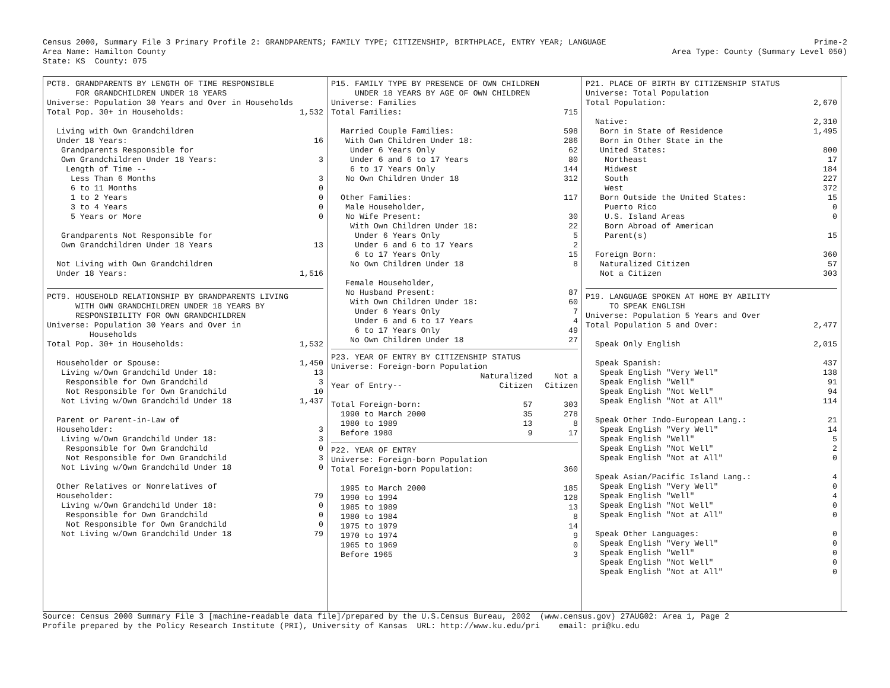Census 2000, Summary File 3 Primary Profile 2: GRANDPARENTS; FAMILY TYPE; CITIZENSHIP, BIRTHPLACE, ENTRY YEAR; LANGUAGE
Area Name: Hamilton County
State: KS  County: 075
Prime-2
Area Type: County (Summary Level 050)
PCT8. GRANDPARENTS BY LENGTH OF TIME RESPONSIBLE
      FOR GRANDCHILDREN UNDER 18 YEARS
Universe: Population 30 Years and Over in Households
| Total Pop. 30+ in Households: | 1,532 |
| Living with Own Grandchildren | |
| Under 18 Years: | 16 |
| Grandparents Responsible for | |
| Own Grandchildren Under 18 Years: | 3 |
| Length of Time -- | |
| Less Than 6 Months | 3 |
| 6 to 11 Months | 0 |
| 1 to 2 Years | 0 |
| 3 to 4 Years | 0 |
| 5 Years or More | 0 |
| Grandparents Not Responsible for | |
| Own Grandchildren Under 18 Years | 13 |
| Not Living with Own Grandchildren | |
| Under 18 Years: | 1,516 |
PCT9. HOUSEHOLD RELATIONSHIP BY GRANDPARENTS LIVING
      WITH OWN GRANDCHILDREN UNDER 18 YEARS BY
      RESPONSIBILITY FOR OWN GRANDCHILDREN
Universe: Population 30 Years and Over in
         Households
| Total Pop. 30+ in Households: | 1,532 |
| Householder or Spouse: | 1,450 |
| Living w/Own Grandchild Under 18: | 13 |
| Responsible for Own Grandchild | 3 |
| Not Responsible for Own Grandchild | 10 |
| Not Living w/Own Grandchild Under 18 | 1,437 |
| Parent or Parent-in-Law of | |
| Householder: | 3 |
| Living w/Own Grandchild Under 18: | 3 |
| Responsible for Own Grandchild | 0 |
| Not Responsible for Own Grandchild | 3 |
| Not Living w/Own Grandchild Under 18 | 0 |
| Other Relatives or Nonrelatives of | |
| Householder: | 79 |
| Living w/Own Grandchild Under 18: | 0 |
| Responsible for Own Grandchild | 0 |
| Not Responsible for Own Grandchild | 0 |
| Not Living w/Own Grandchild Under 18 | 79 |
P15. FAMILY TYPE BY PRESENCE OF OWN CHILDREN
     UNDER 18 YEARS BY AGE OF OWN CHILDREN
Universe: Families
| Total Families: | 715 |
| Married Couple Families: | 598 |
| With Own Children Under 18: | 286 |
| Under 6 Years Only | 62 |
| Under 6 and 6 to 17 Years | 80 |
| 6 to 17 Years Only | 144 |
| No Own Children Under 18 | 312 |
| Other Families: | 117 |
| Male Householder, | |
| No Wife Present: | 30 |
| With Own Children Under 18: | 22 |
| Under 6 Years Only | 5 |
| Under 6 and 6 to 17 Years | 2 |
| 6 to 17 Years Only | 15 |
| No Own Children Under 18 | 8 |
| Female Householder, | |
| No Husband Present: | 87 |
| With Own Children Under 18: | 60 |
| Under 6 Years Only | 7 |
| Under 6 and 6 to 17 Years | 4 |
| 6 to 17 Years Only | 49 |
| No Own Children Under 18 | 27 |
P23. YEAR OF ENTRY BY CITIZENSHIP STATUS
Universe: Foreign-born Population
| | Naturalized | Not a |
| Year of Entry-- | Citizen | Citizen |
| Total Foreign-born: | 57 | 303 |
| 1990 to March 2000 | 35 | 278 |
| 1980 to 1989 | 13 | 8 |
| Before 1980 | 9 | 17 |
P22. YEAR OF ENTRY
Universe: Foreign-born Population
| Total Foreign-born Population: | 360 |
| 1995 to March 2000 | 185 |
| 1990 to 1994 | 128 |
| 1985 to 1989 | 13 |
| 1980 to 1984 | 8 |
| 1975 to 1979 | 14 |
| 1970 to 1974 | 9 |
| 1965 to 1969 | 0 |
| Before 1965 | 3 |
P21. PLACE OF BIRTH BY CITIZENSHIP STATUS
Universe: Total Population
| Total Population: | 2,670 |
| Native: | 2,310 |
| Born in State of Residence | 1,495 |
| Born in Other State in the | |
| United States: | 800 |
| Northeast | 17 |
| Midwest | 184 |
| South | 227 |
| West | 372 |
| Born Outside the United States: | 15 |
| Puerto Rico | 0 |
| U.S. Island Areas | 0 |
| Born Abroad of American | |
| Parent(s) | 15 |
| Foreign Born: | 360 |
| Naturalized Citizen | 57 |
| Not a Citizen | 303 |
P19. LANGUAGE SPOKEN AT HOME BY ABILITY
     TO SPEAK ENGLISH
Universe: Population 5 Years and Over
| Total Population 5 and Over: | 2,477 |
| Speak Only English | 2,015 |
| Speak Spanish: | 437 |
| Speak English "Very Well" | 138 |
| Speak English "Well" | 91 |
| Speak English "Not Well" | 94 |
| Speak English "Not at All" | 114 |
| Speak Other Indo-European Lang.: | 21 |
| Speak English "Very Well" | 14 |
| Speak English "Well" | 5 |
| Speak English "Not Well" | 2 |
| Speak English "Not at All" | 0 |
| Speak Asian/Pacific Island Lang.: | 4 |
| Speak English "Very Well" | 0 |
| Speak English "Well" | 4 |
| Speak English "Not Well" | 0 |
| Speak English "Not at All" | 0 |
| Speak Other Languages: | 0 |
| Speak English "Very Well" | 0 |
| Speak English "Well" | 0 |
| Speak English "Not Well" | 0 |
| Speak English "Not at All" | 0 |
Source: Census 2000 Summary File 3 [machine-readable data file]/prepared by the U.S.Census Bureau, 2002  (www.census.gov) 27AUG02: Area 1, Page 2
Profile prepared by the Policy Research Institute (PRI), University of Kansas  URL: http://www.ku.edu/pri    email: pri@ku.edu